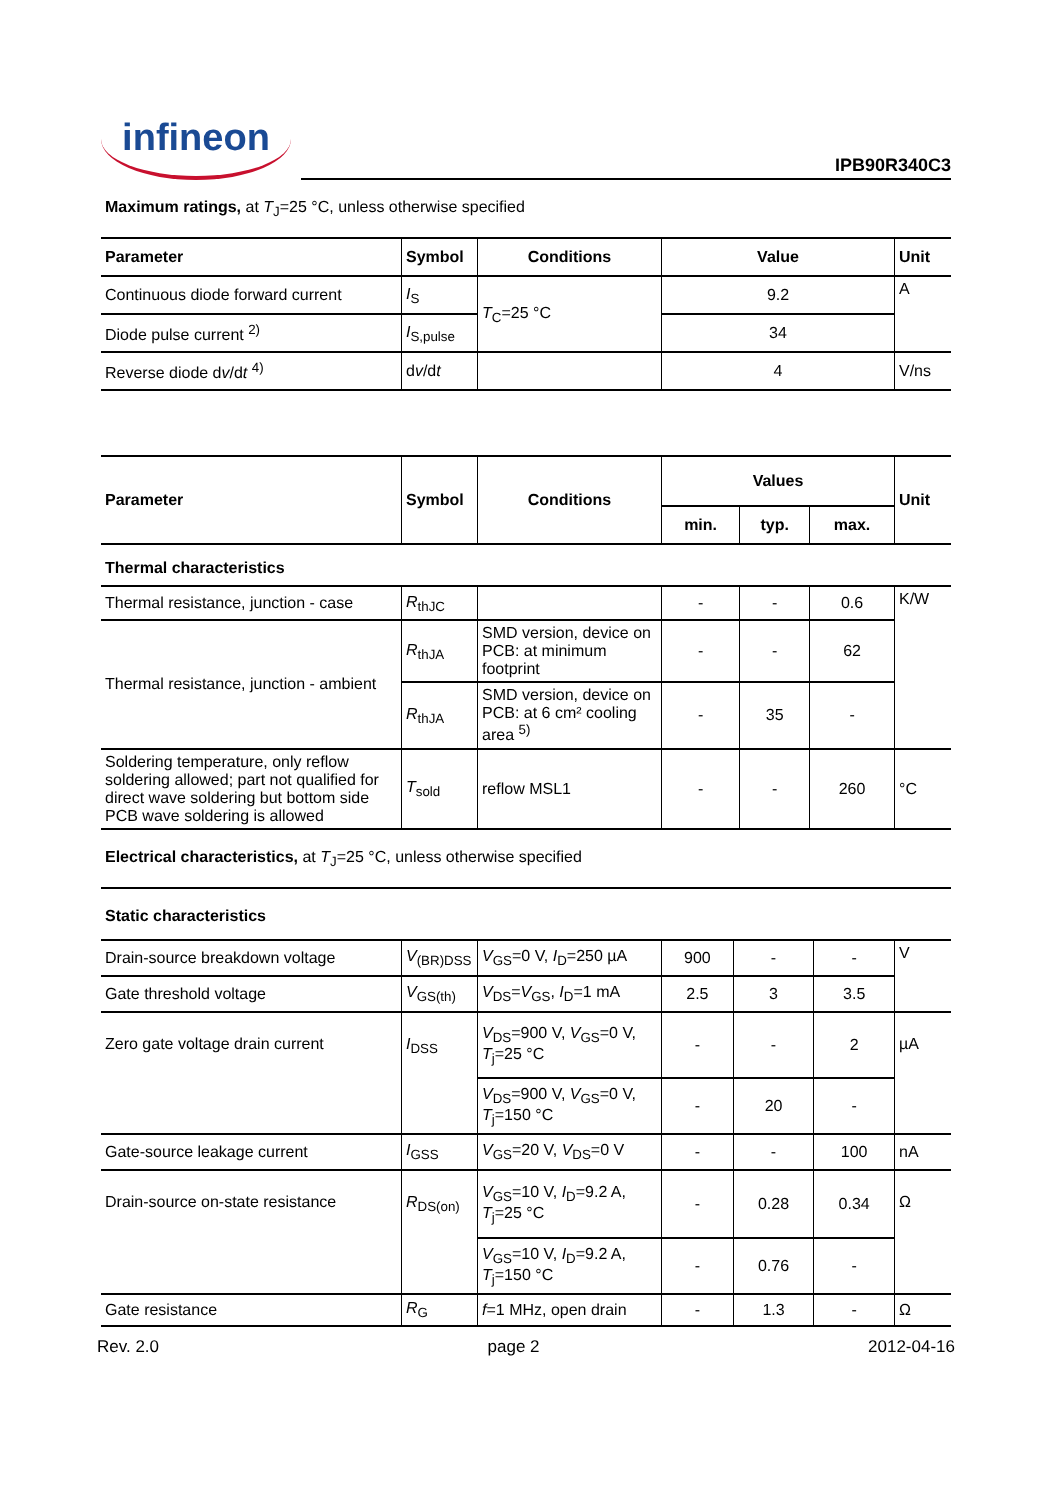infineon
IPB90R340C3
Maximum ratings, at T<sub>J</sub>=25 °C, unless otherwise specified
| Parameter | Symbol | Conditions | Value | Unit |
| --- | --- | --- | --- | --- |
| Continuous diode forward current | I<sub>S</sub> | T<sub>C</sub>=25 °C | 9.2 | A |
| Diode pulse current <sup>2)</sup> | I<sub>S,pulse</sub> | | 34 | |
| Reverse diode d v /d t <sup>4)</sup> | d v /d t | | 4 | V/ns |
| Parameter | Symbol | Conditions | Values | | | Unit |
| --- | --- | --- | --- | --- | --- | --- |
| | | | min. | typ. | max. | |
| Thermal characteristics | | | | | | |
| Thermal resistance, junction - case | R<sub>thJC</sub> | | - | - | 0.6 | K/W |
| Thermal resistance, junction - ambient | R<sub>thJA</sub> | SMD version, device on PCB: at minimum footprint | - | - | 62 | |
| | R<sub>thJA</sub> | SMD version, device on PCB: at 6 cm² cooling area <sup>5)</sup> | - | 35 | - | |
| Soldering temperature, only reflow soldering allowed; part not qualified for direct wave soldering but bottom side PCB wave soldering is allowed | T<sub>sold</sub> | reflow MSL1 | - | - | 260 | °C |
Electrical characteristics, at T<sub>J</sub>=25 °C, unless otherwise specified
| Static characteristics | | | | | | |
| Drain-source breakdown voltage | V<sub>(BR)DSS</sub> | V<sub>GS</sub>=0 V, I<sub>D</sub>=250 µA | 900 | - | - | V |
| Gate threshold voltage | V<sub>GS(th)</sub> | V<sub>DS</sub>= V<sub>GS</sub>, I<sub>D</sub>=1 mA | 2.5 | 3 | 3.5 | |
| Zero gate voltage drain current | I<sub>DSS</sub> | V<sub>DS</sub>=900 V, V<sub>GS</sub>=0 V, T<sub>j</sub>=25 °C | - | - | 2 | µA |
| | | V<sub>DS</sub>=900 V, V<sub>GS</sub>=0 V, T<sub>j</sub>=150 °C | - | 20 | - | |
| Gate-source leakage current | I<sub>GSS</sub> | V<sub>GS</sub>=20 V, V<sub>DS</sub>=0 V | - | - | 100 | nA |
| Drain-source on-state resistance | R<sub>DS(on)</sub> | V<sub>GS</sub>=10 V, I<sub>D</sub>=9.2 A, T<sub>j</sub>=25 °C | - | 0.28 | 0.34 | Ω |
| | | V<sub>GS</sub>=10 V, I<sub>D</sub>=9.2 A, T<sub>j</sub>=150 °C | - | 0.76 | - | |
| Gate resistance | R<sub>G</sub> | f =1 MHz, open drain | - | 1.3 | - | Ω |
Rev. 2.0 page 2 2012-04-16